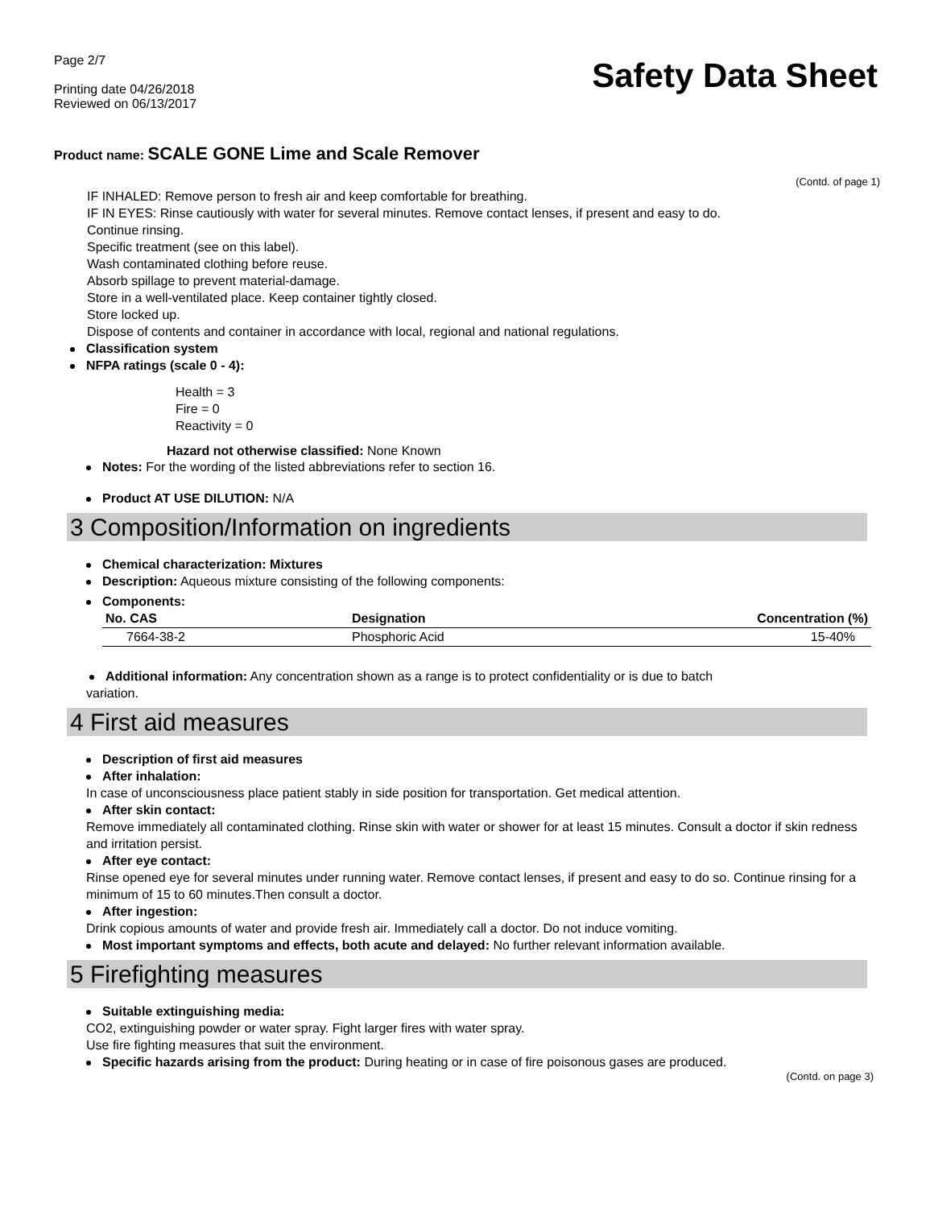Page 2/7
Printing date 04/26/2018
Reviewed on 06/13/2017
Safety Data Sheet
Product name: SCALE GONE Lime and Scale Remover
(Contd. of page 1)
IF INHALED: Remove person to fresh air and keep comfortable for breathing.
IF IN EYES: Rinse cautiously with water for several minutes. Remove contact lenses, if present and easy to do.
Continue rinsing.
Specific treatment (see on this label).
Wash contaminated clothing before reuse.
Absorb spillage to prevent material-damage.
Store in a well-ventilated place. Keep container tightly closed.
Store locked up.
Dispose of contents and container in accordance with local, regional and national regulations.
Classification system
NFPA ratings (scale 0 - 4):
Health = 3
Fire = 0
Reactivity = 0
Hazard not otherwise classified: None Known
Notes: For the wording of the listed abbreviations refer to section 16.
Product AT USE DILUTION: N/A
3 Composition/Information on ingredients
Chemical characterization: Mixtures
Description: Aqueous mixture consisting of the following components:
Components:
| No. CAS | Designation | Concentration (%) |
| --- | --- | --- |
| 7664-38-2 | Phosphoric Acid | 15-40% |
Additional information: Any concentration shown as a range is to protect confidentiality or is due to batch
variation.
4 First aid measures
Description of first aid measures
After inhalation:
In case of unconsciousness place patient stably in side position for transportation. Get medical attention.
After skin contact:
Remove immediately all contaminated clothing. Rinse skin with water or shower for at least 15 minutes. Consult a doctor if skin redness and irritation persist.
After eye contact:
Rinse opened eye for several minutes under running water. Remove contact lenses, if present and easy to do so. Continue rinsing for a minimum of 15 to 60 minutes.Then consult a doctor.
After ingestion:
Drink copious amounts of water and provide fresh air. Immediately call a doctor. Do not induce vomiting.
Most important symptoms and effects, both acute and delayed: No further relevant information available.
5 Firefighting measures
Suitable extinguishing media:
CO2, extinguishing powder or water spray. Fight larger fires with water spray.
Use fire fighting measures that suit the environment.
Specific hazards arising from the product: During heating or in case of fire poisonous gases are produced.
(Contd. on page 3)